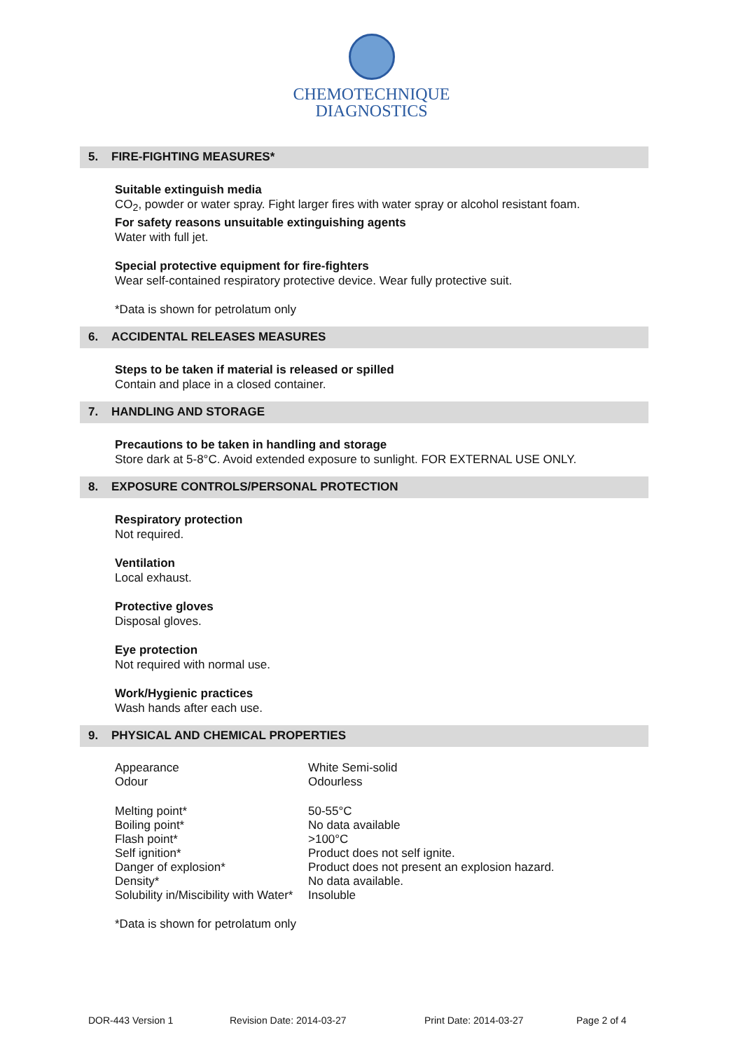CHEMOTECHNIQUE
DIAGNOSTICS
5. FIRE-FIGHTING MEASURES*
Suitable extinguish media
CO<sub>2</sub>, powder or water spray. Fight larger fires with water spray or alcohol resistant foam.
For safety reasons unsuitable extinguishing agents
Water with full jet.
Special protective equipment for fire-fighters
Wear self-contained respiratory protective device. Wear fully protective suit.
*Data is shown for petrolatum only
6. ACCIDENTAL RELEASES MEASURES
Steps to be taken if material is released or spilled
Contain and place in a closed container.
7. HANDLING AND STORAGE
Precautions to be taken in handling and storage
Store dark at 5-8°C. Avoid extended exposure to sunlight. FOR EXTERNAL USE ONLY.
8. EXPOSURE CONTROLS/PERSONAL PROTECTION
Respiratory protection
Not required.
Ventilation
Local exhaust.
Protective gloves
Disposal gloves.
Eye protection
Not required with normal use.
Work/Hygienic practices
Wash hands after each use.
9. PHYSICAL AND CHEMICAL PROPERTIES
| Appearance | White Semi-solid |
| Odour | Odourless |
| Melting point* | 50-55°C |
| Boiling point* | No data available |
| Flash point* | >100°C |
| Self ignition* | Product does not self ignite. |
| Danger of explosion* | Product does not present an explosion hazard. |
| Density* | No data available. |
| Solubility in/Miscibility with Water* | Insoluble |
*Data is shown for petrolatum only
DOR-443 Version 1 Revision Date: 2014-03-27 Print Date: 2014-03-27 Page 2 of 4